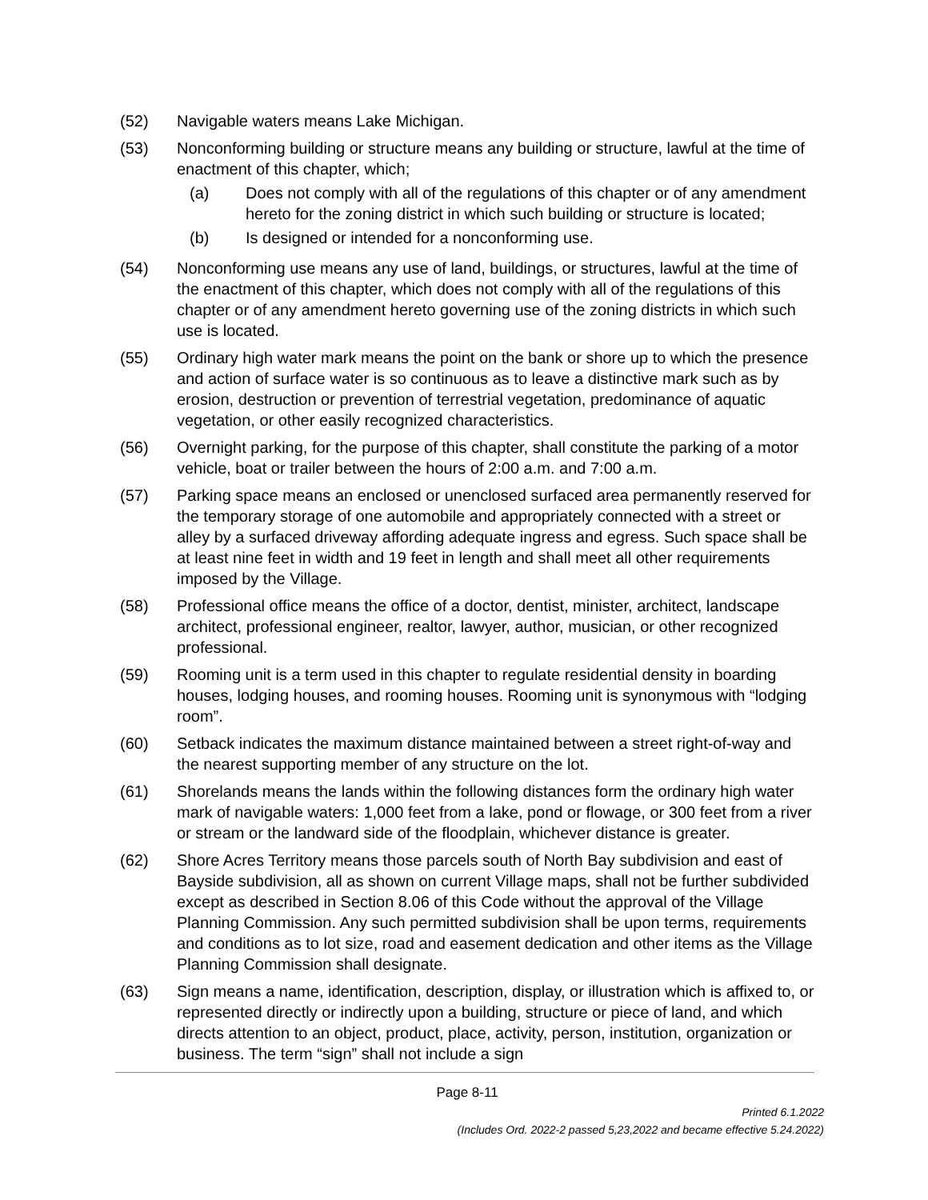(52) Navigable waters means Lake Michigan.
(53) Nonconforming building or structure means any building or structure, lawful at the time of enactment of this chapter, which;
(a) Does not comply with all of the regulations of this chapter or of any amendment hereto for the zoning district in which such building or structure is located;
(b) Is designed or intended for a nonconforming use.
(54) Nonconforming use means any use of land, buildings, or structures, lawful at the time of the enactment of this chapter, which does not comply with all of the regulations of this chapter or of any amendment hereto governing use of the zoning districts in which such use is located.
(55) Ordinary high water mark means the point on the bank or shore up to which the presence and action of surface water is so continuous as to leave a distinctive mark such as by erosion, destruction or prevention of terrestrial vegetation, predominance of aquatic vegetation, or other easily recognized characteristics.
(56) Overnight parking, for the purpose of this chapter, shall constitute the parking of a motor vehicle, boat or trailer between the hours of 2:00 a.m. and 7:00 a.m.
(57) Parking space means an enclosed or unenclosed surfaced area permanently reserved for the temporary storage of one automobile and appropriately connected with a street or alley by a surfaced driveway affording adequate ingress and egress. Such space shall be at least nine feet in width and 19 feet in length and shall meet all other requirements imposed by the Village.
(58) Professional office means the office of a doctor, dentist, minister, architect, landscape architect, professional engineer, realtor, lawyer, author, musician, or other recognized professional.
(59) Rooming unit is a term used in this chapter to regulate residential density in boarding houses, lodging houses, and rooming houses. Rooming unit is synonymous with “lodging room”.
(60) Setback indicates the maximum distance maintained between a street right-of-way and the nearest supporting member of any structure on the lot.
(61) Shorelands means the lands within the following distances form the ordinary high water mark of navigable waters: 1,000 feet from a lake, pond or flowage, or 300 feet from a river or stream or the landward side of the floodplain, whichever distance is greater.
(62) Shore Acres Territory means those parcels south of North Bay subdivision and east of Bayside subdivision, all as shown on current Village maps, shall not be further subdivided except as described in Section 8.06 of this Code without the approval of the Village Planning Commission. Any such permitted subdivision shall be upon terms, requirements and conditions as to lot size, road and easement dedication and other items as the Village Planning Commission shall designate.
(63) Sign means a name, identification, description, display, or illustration which is affixed to, or represented directly or indirectly upon a building, structure or piece of land, and which directs attention to an object, product, place, activity, person, institution, organization or business. The term “sign” shall not include a sign
Page 8-11
Printed 6.1.2022
(Includes Ord. 2022-2 passed 5,23,2022 and became effective 5.24.2022)